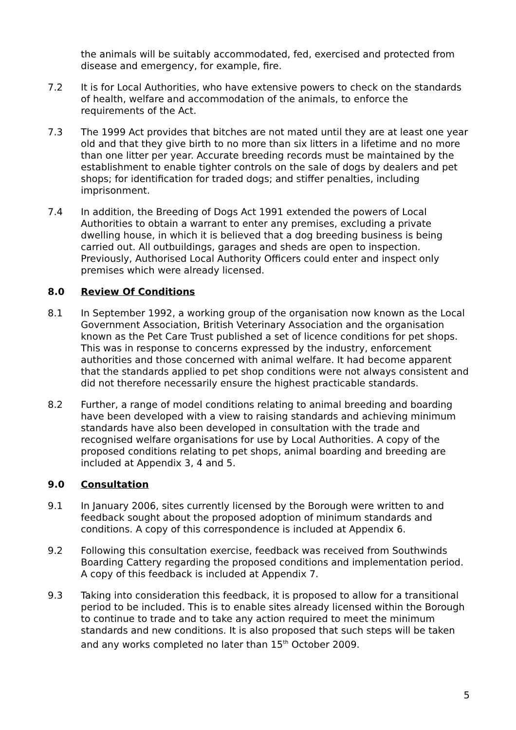the animals will be suitably accommodated, fed, exercised and protected from disease and emergency, for example, fire.
7.2 It is for Local Authorities, who have extensive powers to check on the standards of health, welfare and accommodation of the animals, to enforce the requirements of the Act.
7.3 The 1999 Act provides that bitches are not mated until they are at least one year old and that they give birth to no more than six litters in a lifetime and no more than one litter per year. Accurate breeding records must be maintained by the establishment to enable tighter controls on the sale of dogs by dealers and pet shops; for identification for traded dogs; and stiffer penalties, including imprisonment.
7.4 In addition, the Breeding of Dogs Act 1991 extended the powers of Local Authorities to obtain a warrant to enter any premises, excluding a private dwelling house, in which it is believed that a dog breeding business is being carried out. All outbuildings, garages and sheds are open to inspection. Previously, Authorised Local Authority Officers could enter and inspect only premises which were already licensed.
8.0 Review Of Conditions
8.1 In September 1992, a working group of the organisation now known as the Local Government Association, British Veterinary Association and the organisation known as the Pet Care Trust published a set of licence conditions for pet shops. This was in response to concerns expressed by the industry, enforcement authorities and those concerned with animal welfare. It had become apparent that the standards applied to pet shop conditions were not always consistent and did not therefore necessarily ensure the highest practicable standards.
8.2 Further, a range of model conditions relating to animal breeding and boarding have been developed with a view to raising standards and achieving minimum standards have also been developed in consultation with the trade and recognised welfare organisations for use by Local Authorities. A copy of the proposed conditions relating to pet shops, animal boarding and breeding are included at Appendix 3, 4 and 5.
9.0 Consultation
9.1 In January 2006, sites currently licensed by the Borough were written to and feedback sought about the proposed adoption of minimum standards and conditions. A copy of this correspondence is included at Appendix 6.
9.2 Following this consultation exercise, feedback was received from Southwinds Boarding Cattery regarding the proposed conditions and implementation period. A copy of this feedback is included at Appendix 7.
9.3 Taking into consideration this feedback, it is proposed to allow for a transitional period to be included. This is to enable sites already licensed within the Borough to continue to trade and to take any action required to meet the minimum standards and new conditions. It is also proposed that such steps will be taken and any works completed no later than 15<sup>th</sup> October 2009.
5